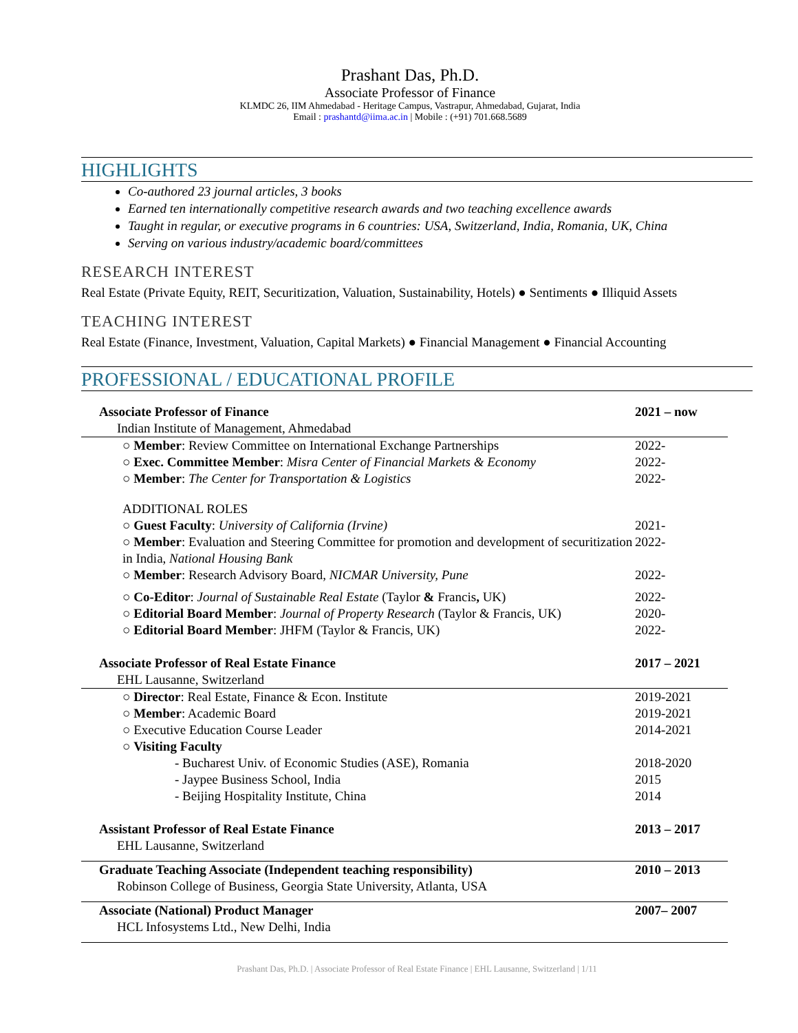Prashant Das, Ph.D.
Associate Professor of Finance
KLMDC 26, IIM Ahmedabad - Heritage Campus, Vastrapur, Ahmedabad, Gujarat, India
Email : prashantd@iima.ac.in | Mobile : (+91) 701.668.5689
HIGHLIGHTS
Co-authored 23 journal articles, 3 books
Earned ten internationally competitive research awards and two teaching excellence awards
Taught in regular, or executive programs in 6 countries: USA, Switzerland, India, Romania, UK, China
Serving on various industry/academic board/committees
RESEARCH INTEREST
Real Estate (Private Equity, REIT, Securitization, Valuation, Sustainability, Hotels) ● Sentiments ● Illiquid Assets
TEACHING INTEREST
Real Estate (Finance, Investment, Valuation, Capital Markets) ● Financial Management ● Financial Accounting
PROFESSIONAL / EDUCATIONAL PROFILE
| Associate Professor of Finance | 2021 – now |
| Indian Institute of Management, Ahmedabad | |
| ○ Member : Review Committee on International Exchange Partnerships | 2022- |
| ○ Exec. Committee Member : Misra Center of Financial Markets & Economy | 2022- |
| ○ Member : The Center for Transportation & Logistics | 2022- |
| ADDITIONAL ROLES | |
| ○ Guest Faculty : University of California (Irvine) | 2021- |
| ○ Member : Evaluation and Steering Committee for promotion and development of securitization in India, National Housing Bank | 2022- |
| ○ Member : Research Advisory Board, NICMAR University, Pune | 2022- |
| ○ Co-Editor : Journal of Sustainable Real Estate (Taylor & Francis , UK) | 2022- |
| ○ Editorial Board Member : Journal of Property Research (Taylor & Francis, UK) | 2020- |
| ○ Editorial Board Member : JHFM (Taylor & Francis, UK) | 2022- |
| Associate Professor of Real Estate Finance | 2017 – 2021 |
| EHL Lausanne, Switzerland | |
| ○ Director : Real Estate, Finance & Econ. Institute | 2019-2021 |
| ○ Member : Academic Board | 2019-2021 |
| ○ Executive Education Course Leader | 2014-2021 |
| ○ Visiting Faculty | |
| - Bucharest Univ. of Economic Studies (ASE), Romania | 2018-2020 |
| - Jaypee Business School, India | 2015 |
| - Beijing Hospitality Institute, China | 2014 |
| Assistant Professor of Real Estate Finance | 2013 – 2017 |
| EHL Lausanne, Switzerland | |
| Graduate Teaching Associate (Independent teaching responsibility) | 2010 – 2013 |
| Robinson College of Business, Georgia State University, Atlanta, USA | |
| Associate (National) Product Manager | 2007– 2007 |
| HCL Infosystems Ltd., New Delhi, India | |
Prashant Das, Ph.D. | Associate Professor of Real Estate Finance | EHL Lausanne, Switzerland | 1/11